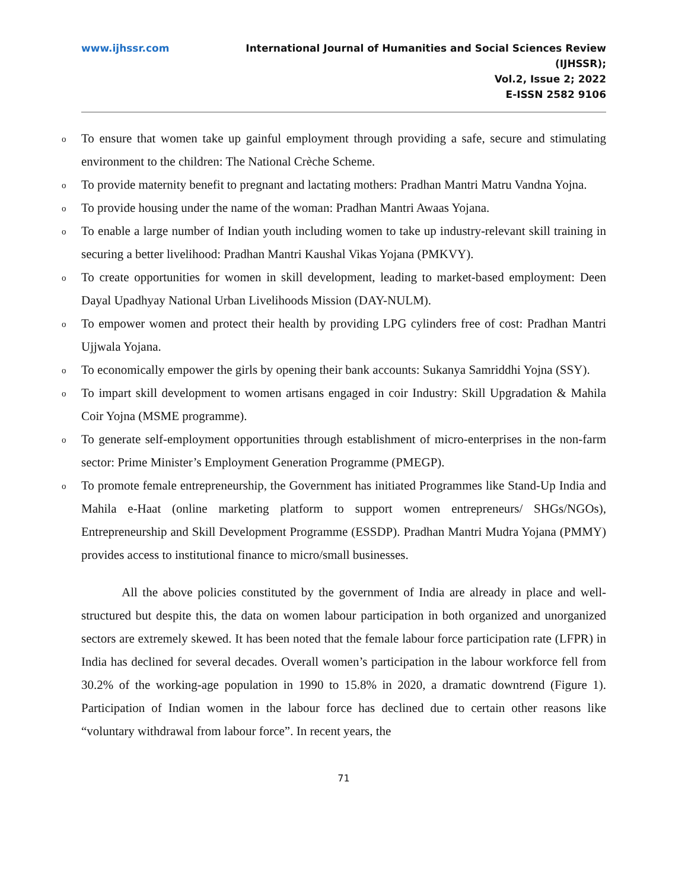www.ijhssr.com International Journal of Humanities and Social Sciences Review
(IJHSSR);
Vol.2, Issue 2; 2022
E-ISSN 2582 9106
o To ensure that women take up gainful employment through providing a safe, secure and stimulating environment to the children: The National Crèche Scheme.
o To provide maternity benefit to pregnant and lactating mothers: Pradhan Mantri Matru Vandna Yojna.
o To provide housing under the name of the woman: Pradhan Mantri Awaas Yojana.
o To enable a large number of Indian youth including women to take up industry-relevant skill training in securing a better livelihood: Pradhan Mantri Kaushal Vikas Yojana (PMKVY).
o To create opportunities for women in skill development, leading to market-based employment: Deen Dayal Upadhyay National Urban Livelihoods Mission (DAY-NULM).
o To empower women and protect their health by providing LPG cylinders free of cost: Pradhan Mantri Ujjwala Yojana.
o To economically empower the girls by opening their bank accounts: Sukanya Samriddhi Yojna (SSY).
o To impart skill development to women artisans engaged in coir Industry: Skill Upgradation & Mahila Coir Yojna (MSME programme).
o To generate self-employment opportunities through establishment of micro-enterprises in the non-farm sector: Prime Minister’s Employment Generation Programme (PMEGP).
o To promote female entrepreneurship, the Government has initiated Programmes like Stand-Up India and Mahila e-Haat (online marketing platform to support women entrepreneurs/ SHGs/NGOs), Entrepreneurship and Skill Development Programme (ESSDP). Pradhan Mantri Mudra Yojana (PMMY) provides access to institutional finance to micro/small businesses.
All the above policies constituted by the government of India are already in place and well-structured but despite this, the data on women labour participation in both organized and unorganized sectors are extremely skewed. It has been noted that the female labour force participation rate (LFPR) in India has declined for several decades. Overall women’s participation in the labour workforce fell from 30.2% of the working-age population in 1990 to 15.8% in 2020, a dramatic downtrend (Figure 1). Participation of Indian women in the labour force has declined due to certain other reasons like “voluntary withdrawal from labour force”. In recent years, the
71